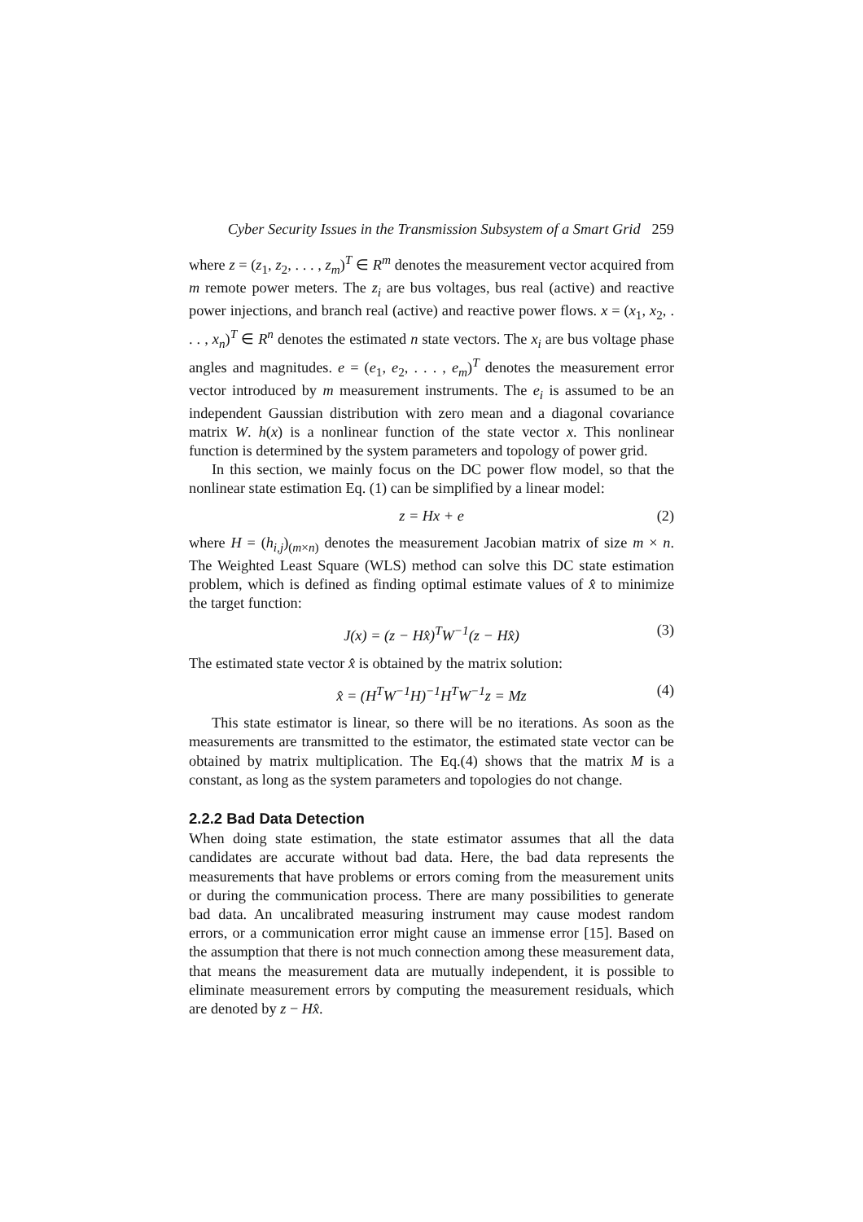Cyber Security Issues in the Transmission Subsystem of a Smart Grid 259
where z = (z<sub>1</sub>, z<sub>2</sub>, . . . , z<sub>m</sub>)<sup>T</sup> ∈ R<sup>m</sup> denotes the measurement vector acquired from m remote power meters. The z<sub>i</sub> are bus voltages, bus real (active) and reactive power injections, and branch real (active) and reactive power flows. x = (x<sub>1</sub>, x<sub>2</sub>, . . . , x<sub>n</sub>)<sup>T</sup> ∈ R<sup>n</sup> denotes the estimated n state vectors. The x<sub>i</sub> are bus voltage phase angles and magnitudes. e = (e<sub>1</sub>, e<sub>2</sub>, . . . , e<sub>m</sub>)<sup>T</sup> denotes the measurement error vector introduced by m measurement instruments. The e<sub>i</sub> is assumed to be an independent Gaussian distribution with zero mean and a diagonal covariance matrix W. h(x) is a nonlinear function of the state vector x. This nonlinear function is determined by the system parameters and topology of power grid.
In this section, we mainly focus on the DC power flow model, so that the nonlinear state estimation Eq. (1) can be simplified by a linear model:
z = Hx + e (2)
where H = (h<sub>i,j</sub>)<sub>(m×n)</sub> denotes the measurement Jacobian matrix of size m × n. The Weighted Least Square (WLS) method can solve this DC state estimation problem, which is defined as finding optimal estimate values of x̂ to minimize the target function:
J(x) = (z − Hx̂)<sup>T</sup>W<sup>−1</sup>(z − Hx̂) (3)
The estimated state vector x̂ is obtained by the matrix solution:
x̂ = (H<sup>T</sup>W<sup>−1</sup>H)<sup>−1</sup>H<sup>T</sup>W<sup>−1</sup>z = Mz (4)
This state estimator is linear, so there will be no iterations. As soon as the measurements are transmitted to the estimator, the estimated state vector can be obtained by matrix multiplication. The Eq.(4) shows that the matrix M is a constant, as long as the system parameters and topologies do not change.
2.2.2 Bad Data Detection
When doing state estimation, the state estimator assumes that all the data candidates are accurate without bad data. Here, the bad data represents the measurements that have problems or errors coming from the measurement units or during the communication process. There are many possibilities to generate bad data. An uncalibrated measuring instrument may cause modest random errors, or a communication error might cause an immense error [15]. Based on the assumption that there is not much connection among these measurement data, that means the measurement data are mutually independent, it is possible to eliminate measurement errors by computing the measurement residuals, which are denoted by z − Hx̂.